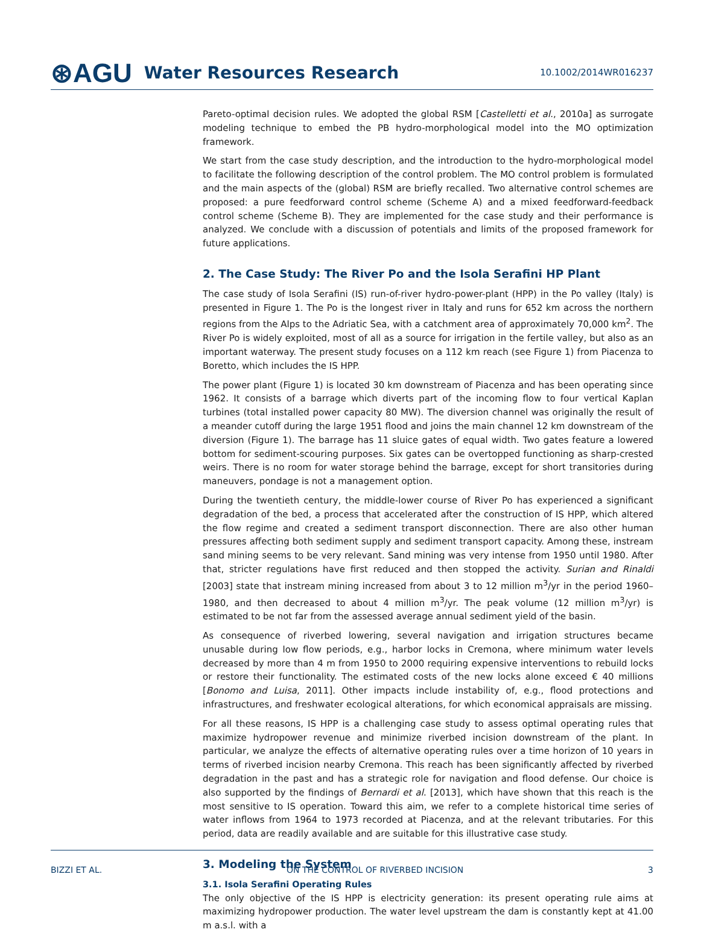⊛AGU Water Resources Research 10.1002/2014WR016237
Pareto-optimal decision rules. We adopted the global RSM [Castelletti et al., 2010a] as surrogate modeling technique to embed the PB hydro-morphological model into the MO optimization framework.
We start from the case study description, and the introduction to the hydro-morphological model to facilitate the following description of the control problem. The MO control problem is formulated and the main aspects of the (global) RSM are briefly recalled. Two alternative control schemes are proposed: a pure feedforward control scheme (Scheme A) and a mixed feedforward-feedback control scheme (Scheme B). They are implemented for the case study and their performance is analyzed. We conclude with a discussion of potentials and limits of the proposed framework for future applications.
2. The Case Study: The River Po and the Isola Serafini HP Plant
The case study of Isola Serafini (IS) run-of-river hydro-power-plant (HPP) in the Po valley (Italy) is presented in Figure 1. The Po is the longest river in Italy and runs for 652 km across the northern regions from the Alps to the Adriatic Sea, with a catchment area of approximately 70,000 km<sup>2</sup>. The River Po is widely exploited, most of all as a source for irrigation in the fertile valley, but also as an important waterway. The present study focuses on a 112 km reach (see Figure 1) from Piacenza to Boretto, which includes the IS HPP.
The power plant (Figure 1) is located 30 km downstream of Piacenza and has been operating since 1962. It consists of a barrage which diverts part of the incoming flow to four vertical Kaplan turbines (total installed power capacity 80 MW). The diversion channel was originally the result of a meander cutoff during the large 1951 flood and joins the main channel 12 km downstream of the diversion (Figure 1). The barrage has 11 sluice gates of equal width. Two gates feature a lowered bottom for sediment-scouring purposes. Six gates can be overtopped functioning as sharp-crested weirs. There is no room for water storage behind the barrage, except for short transitories during maneuvers, pondage is not a management option.
During the twentieth century, the middle-lower course of River Po has experienced a significant degradation of the bed, a process that accelerated after the construction of IS HPP, which altered the flow regime and created a sediment transport disconnection. There are also other human pressures affecting both sediment supply and sediment transport capacity. Among these, instream sand mining seems to be very relevant. Sand mining was very intense from 1950 until 1980. After that, stricter regulations have first reduced and then stopped the activity. Surian and Rinaldi [2003] state that instream mining increased from about 3 to 12 million m<sup>3</sup>/yr in the period 1960–1980, and then decreased to about 4 million m<sup>3</sup>/yr. The peak volume (12 million m<sup>3</sup>/yr) is estimated to be not far from the assessed average annual sediment yield of the basin.
As consequence of riverbed lowering, several navigation and irrigation structures became unusable during low flow periods, e.g., harbor locks in Cremona, where minimum water levels decreased by more than 4 m from 1950 to 2000 requiring expensive interventions to rebuild locks or restore their functionality. The estimated costs of the new locks alone exceed € 40 millions [Bonomo and Luisa, 2011]. Other impacts include instability of, e.g., flood protections and infrastructures, and freshwater ecological alterations, for which economical appraisals are missing.
For all these reasons, IS HPP is a challenging case study to assess optimal operating rules that maximize hydropower revenue and minimize riverbed incision downstream of the plant. In particular, we analyze the effects of alternative operating rules over a time horizon of 10 years in terms of riverbed incision nearby Cremona. This reach has been significantly affected by riverbed degradation in the past and has a strategic role for navigation and flood defense. Our choice is also supported by the findings of Bernardi et al. [2013], which have shown that this reach is the most sensitive to IS operation. Toward this aim, we refer to a complete historical time series of water inflows from 1964 to 1973 recorded at Piacenza, and at the relevant tributaries. For this period, data are readily available and are suitable for this illustrative case study.
3. Modeling the System
3.1. Isola Serafini Operating Rules
The only objective of the IS HPP is electricity generation: its present operating rule aims at maximizing hydropower production. The water level upstream the dam is constantly kept at 41.00 m a.s.l. with a
BIZZI ET AL. ON THE CONTROL OF RIVERBED INCISION 3